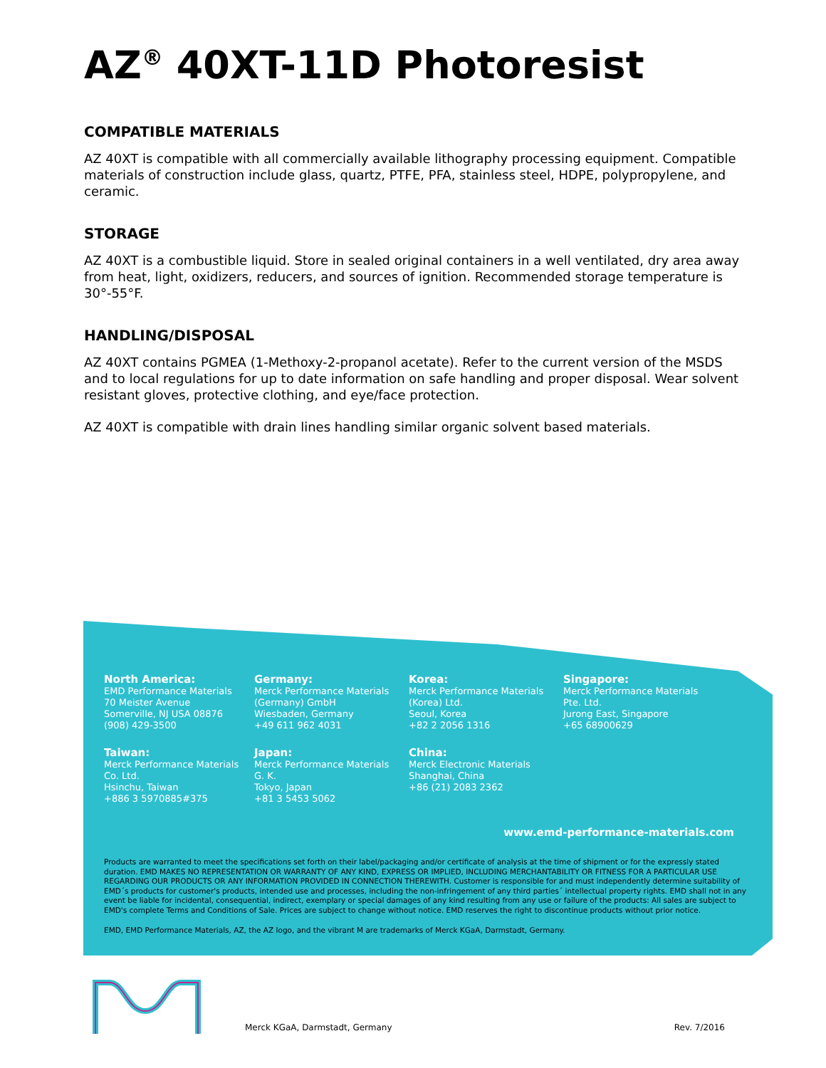AZ<sup>®</sup> 40XT-11D Photoresist
COMPATIBLE MATERIALS
AZ 40XT is compatible with all commercially available lithography processing equipment. Compatible materials of construction include glass, quartz, PTFE, PFA, stainless steel, HDPE, polypropylene, and ceramic.
STORAGE
AZ 40XT is a combustible liquid. Store in sealed original containers in a well ventilated, dry area away from heat, light, oxidizers, reducers, and sources of ignition. Recommended storage temperature is 30°-55°F.
HANDLING/DISPOSAL
AZ 40XT contains PGMEA (1-Methoxy-2-propanol acetate). Refer to the current version of the MSDS and to local regulations for up to date information on safe handling and proper disposal. Wear solvent resistant gloves, protective clothing, and eye/face protection.
AZ 40XT is compatible with drain lines handling similar organic solvent based materials.
North America:
EMD Performance Materials
70 Meister Avenue
Somerville, NJ USA 08876
(908) 429-3500
Germany:
Merck Performance Materials
(Germany) GmbH
Wiesbaden, Germany
+49 611 962 4031
Korea:
Merck Performance Materials
(Korea) Ltd.
Seoul, Korea
+82 2 2056 1316
Singapore:
Merck Performance Materials
Pte. Ltd.
Jurong East, Singapore
+65 68900629
Taiwan:
Merck Performance Materials
Co. Ltd.
Hsinchu, Taiwan
+886 3 5970885#375
Japan:
Merck Performance Materials
G. K.
Tokyo, Japan
+81 3 5453 5062
China:
Merck Electronic Materials
Shanghai, China
+86 (21) 2083 2362
www.emd-performance-materials.com
Products are warranted to meet the specifications set forth on their label/packaging and/or certificate of analysis at the time of shipment or for the expressly stated duration. EMD MAKES NO REPRESENTATION OR WARRANTY OF ANY KIND, EXPRESS OR IMPLIED, INCLUDING MERCHANTABILITY OR FITNESS FOR A PARTICULAR USE REGARDING OUR PRODUCTS OR ANY INFORMATION PROVIDED IN CONNECTION THEREWITH. Customer is responsible for and must independently determine suitability of EMD´s products for customer's products, intended use and processes, including the non-infringement of any third parties´ intellectual property rights. EMD shall not in any event be liable for incidental, consequential, indirect, exemplary or special damages of any kind resulting from any use or failure of the products: All sales are subject to EMD's complete Terms and Conditions of Sale. Prices are subject to change without notice. EMD reserves the right to discontinue products without prior notice.
EMD, EMD Performance Materials, AZ, the AZ logo, and the vibrant M are trademarks of Merck KGaA, Darmstadt, Germany.
Merck KGaA, Darmstadt, Germany Rev. 7/2016